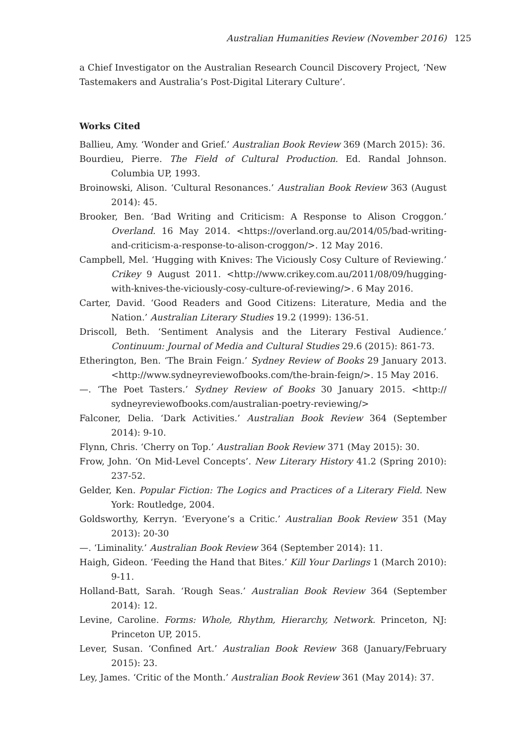Australian Humanities Review (November 2016) 125
a Chief Investigator on the Australian Research Council Discovery Project, ‘New Tastemakers and Australia’s Post-Digital Literary Culture’.
Works Cited
Ballieu, Amy. ‘Wonder and Grief.’ Australian Book Review 369 (March 2015): 36.
Bourdieu, Pierre. The Field of Cultural Production. Ed. Randal Johnson. Columbia UP, 1993.
Broinowski, Alison. ‘Cultural Resonances.’ Australian Book Review 363 (August 2014): 45.
Brooker, Ben. ‘Bad Writing and Criticism: A Response to Alison Croggon.’ Overland. 16 May 2014. <https://overland.org.au/2014/05/bad-writing-and-criticism-a-response-to-alison-croggon/>. 12 May 2016.
Campbell, Mel. ‘Hugging with Knives: The Viciously Cosy Culture of Reviewing.’ Crikey 9 August 2011. <http://www.crikey.com.au/2011/08/09/hugging-with-knives-the-viciously-cosy-culture-of-reviewing/>. 6 May 2016.
Carter, David. ‘Good Readers and Good Citizens: Literature, Media and the Nation.’ Australian Literary Studies 19.2 (1999): 136-51.
Driscoll, Beth. ‘Sentiment Analysis and the Literary Festival Audience.’ Continuum: Journal of Media and Cultural Studies 29.6 (2015): 861-73.
Etherington, Ben. ‘The Brain Feign.’ Sydney Review of Books 29 January 2013. <http://www.sydneyreviewofbooks.com/the-brain-feign/>. 15 May 2016.
—. ‘The Poet Tasters.’ Sydney Review of Books 30 January 2015. <http:// sydneyreviewofbooks.com/australian-poetry-reviewing/>
Falconer, Delia. ‘Dark Activities.’ Australian Book Review 364 (September 2014): 9-10.
Flynn, Chris. ‘Cherry on Top.’ Australian Book Review 371 (May 2015): 30.
Frow, John. ‘On Mid-Level Concepts’. New Literary History 41.2 (Spring 2010): 237-52.
Gelder, Ken. Popular Fiction: The Logics and Practices of a Literary Field. New York: Routledge, 2004.
Goldsworthy, Kerryn. ‘Everyone’s a Critic.’ Australian Book Review 351 (May 2013): 20-30
—. ‘Liminality.’ Australian Book Review 364 (September 2014): 11.
Haigh, Gideon. ‘Feeding the Hand that Bites.’ Kill Your Darlings 1 (March 2010): 9-11.
Holland-Batt, Sarah. ‘Rough Seas.’ Australian Book Review 364 (September 2014): 12.
Levine, Caroline. Forms: Whole, Rhythm, Hierarchy, Network. Princeton, NJ: Princeton UP, 2015.
Lever, Susan. ‘Confined Art.’ Australian Book Review 368 (January/February 2015): 23.
Ley, James. ‘Critic of the Month.’ Australian Book Review 361 (May 2014): 37.